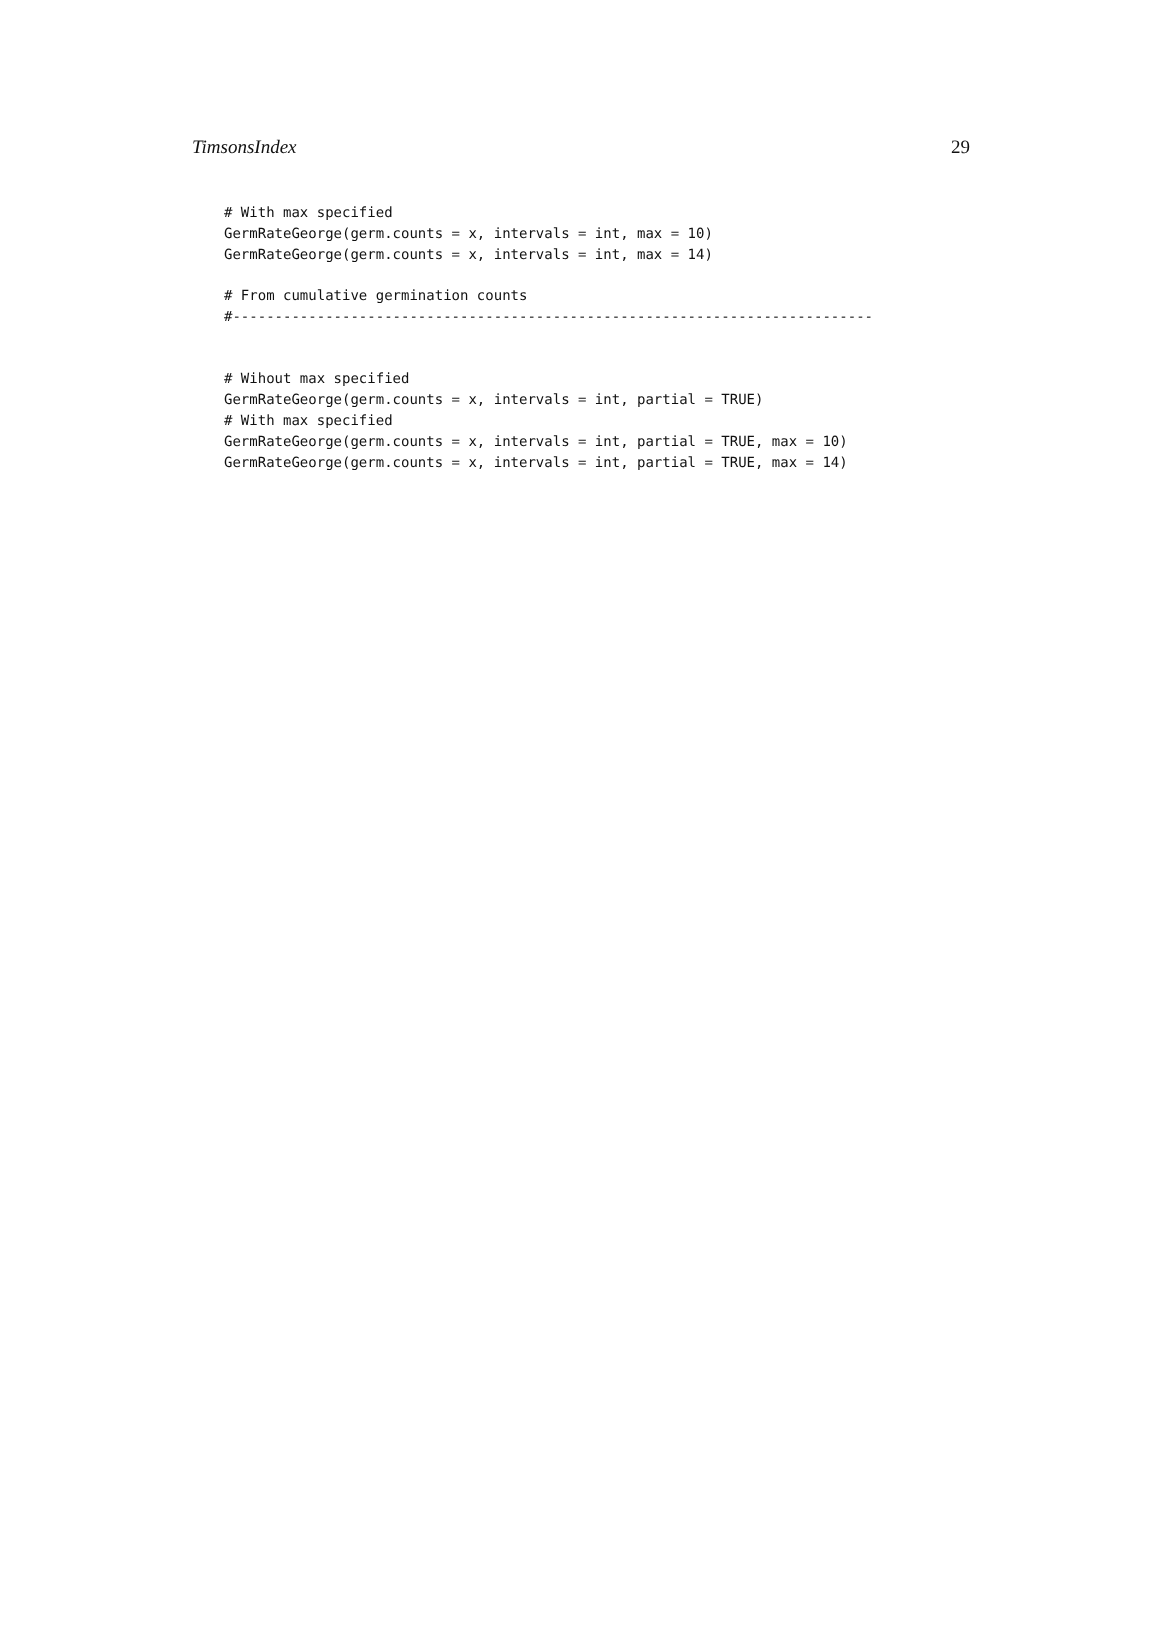TimsonsIndex 29
# With max specified
GermRateGeorge(germ.counts = x, intervals = int, max = 10)
GermRateGeorge(germ.counts = x, intervals = int, max = 14)

# From cumulative germination counts
#----------------------------------------------------------------------------


# Wihout max specified
GermRateGeorge(germ.counts = x, intervals = int, partial = TRUE)
# With max specified
GermRateGeorge(germ.counts = x, intervals = int, partial = TRUE, max = 10)
GermRateGeorge(germ.counts = x, intervals = int, partial = TRUE, max = 14)